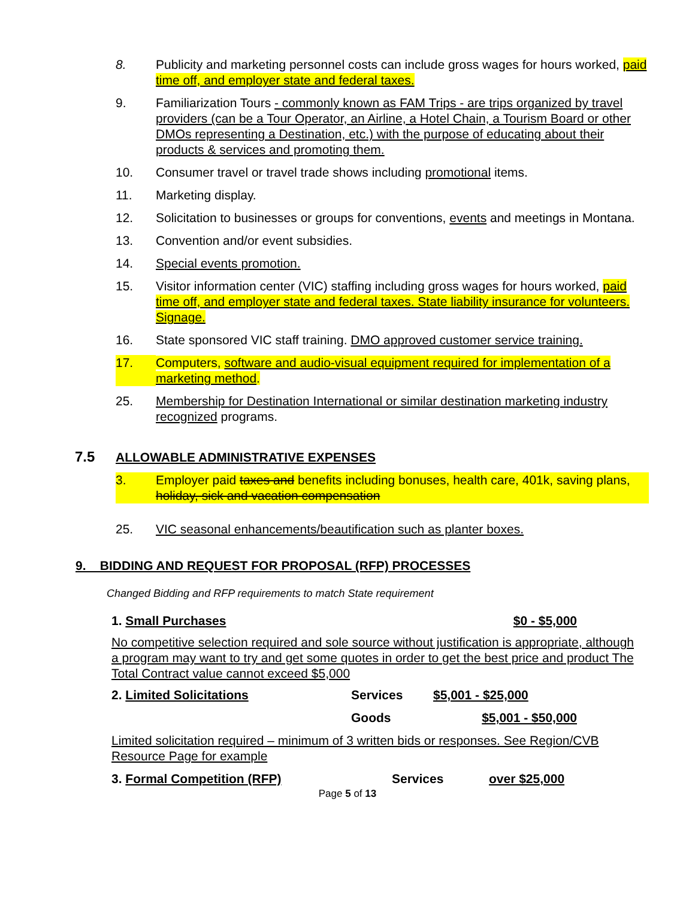8. Publicity and marketing personnel costs can include gross wages for hours worked, paid time off, and employer state and federal taxes.
9. Familiarization Tours - commonly known as FAM Trips - are trips organized by travel providers (can be a Tour Operator, an Airline, a Hotel Chain, a Tourism Board or other DMOs representing a Destination, etc.) with the purpose of educating about their products & services and promoting them.
10. Consumer travel or travel trade shows including promotional items.
11. Marketing display.
12. Solicitation to businesses or groups for conventions, events and meetings in Montana.
13. Convention and/or event subsidies.
14. Special events promotion.
15. Visitor information center (VIC) staffing including gross wages for hours worked, paid time off, and employer state and federal taxes. State liability insurance for volunteers. Signage.
16. State sponsored VIC staff training. DMO approved customer service training.
17. Computers, software and audio-visual equipment required for implementation of a marketing method.
25. Membership for Destination International or similar destination marketing industry recognized programs.
7.5 ALLOWABLE ADMINISTRATIVE EXPENSES
3. Employer paid taxes and benefits including bonuses, health care, 401k, saving plans, holiday, sick and vacation compensation
25. VIC seasonal enhancements/beautification such as planter boxes.
9. BIDDING AND REQUEST FOR PROPOSAL (RFP) PROCESSES
Changed Bidding and RFP requirements to match State requirement
1. Small Purchases $0 - $5,000
No competitive selection required and sole source without justification is appropriate, although a program may want to try and get some quotes in order to get the best price and product The Total Contract value cannot exceed $5,000
2. Limited Solicitations Services $5,001 - $25,000
Goods $5,001 - $50,000
Limited solicitation required – minimum of 3 written bids or responses. See Region/CVB Resource Page for example
3. Formal Competition (RFP) Services over $25,000
Page 5 of 13